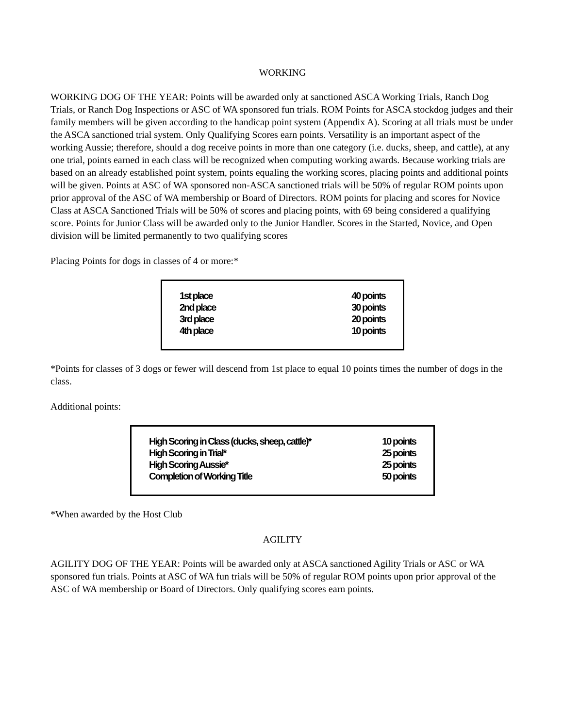WORKING
WORKING DOG OF THE YEAR: Points will be awarded only at sanctioned ASCA Working Trials, Ranch Dog Trials, or Ranch Dog Inspections or ASC of WA sponsored fun trials. ROM Points for ASCA stockdog judges and their family members will be given according to the handicap point system (Appendix A). Scoring at all trials must be under the ASCA sanctioned trial system. Only Qualifying Scores earn points. Versatility is an important aspect of the working Aussie; therefore, should a dog receive points in more than one category (i.e. ducks, sheep, and cattle), at any one trial, points earned in each class will be recognized when computing working awards. Because working trials are based on an already established point system, points equaling the working scores, placing points and additional points will be given. Points at ASC of WA sponsored non-ASCA sanctioned trials will be 50% of regular ROM points upon prior approval of the ASC of WA membership or Board of Directors. ROM points for placing and scores for Novice Class at ASCA Sanctioned Trials will be 50% of scores and placing points, with 69 being considered a qualifying score. Points for Junior Class will be awarded only to the Junior Handler. Scores in the Started, Novice, and Open division will be limited permanently to two qualifying scores
Placing Points for dogs in classes of 4 or more:*
| 1st place | 40 points |
| 2nd place | 30 points |
| 3rd place | 20 points |
| 4th place | 10 points |
*Points for classes of 3 dogs or fewer will descend from 1st place to equal 10 points times the number of dogs in the class.
Additional points:
| High Scoring in Class (ducks, sheep, cattle)* | 10 points |
| High Scoring in Trial* | 25 points |
| High Scoring Aussie* | 25 points |
| Completion of Working Title | 50 points |
*When awarded by the Host Club
AGILITY
AGILITY DOG OF THE YEAR: Points will be awarded only at ASCA sanctioned Agility Trials or ASC or WA sponsored fun trials. Points at ASC of WA fun trials will be 50% of regular ROM points upon prior approval of the ASC of WA membership or Board of Directors. Only qualifying scores earn points.